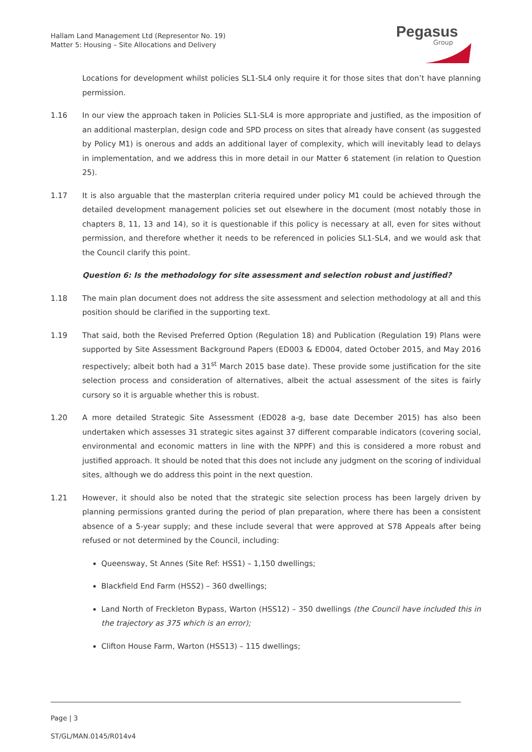Hallam Land Management Ltd (Representor No. 19)
Matter 5: Housing – Site Allocations and Delivery
Pegasus
Group
Locations for development whilst policies SL1-SL4 only require it for those sites that don’t have planning permission.
1.16 In our view the approach taken in Policies SL1-SL4 is more appropriate and justified, as the imposition of an additional masterplan, design code and SPD process on sites that already have consent (as suggested by Policy M1) is onerous and adds an additional layer of complexity, which will inevitably lead to delays in implementation, and we address this in more detail in our Matter 6 statement (in relation to Question 25).
1.17 It is also arguable that the masterplan criteria required under policy M1 could be achieved through the detailed development management policies set out elsewhere in the document (most notably those in chapters 8, 11, 13 and 14), so it is questionable if this policy is necessary at all, even for sites without permission, and therefore whether it needs to be referenced in policies SL1-SL4, and we would ask that the Council clarify this point.
Question 6: Is the methodology for site assessment and selection robust and justified?
1.18 The main plan document does not address the site assessment and selection methodology at all and this position should be clarified in the supporting text.
1.19 That said, both the Revised Preferred Option (Regulation 18) and Publication (Regulation 19) Plans were supported by Site Assessment Background Papers (ED003 & ED004, dated October 2015, and May 2016 respectively; albeit both had a 31<sup>st</sup> March 2015 base date). These provide some justification for the site selection process and consideration of alternatives, albeit the actual assessment of the sites is fairly cursory so it is arguable whether this is robust.
1.20 A more detailed Strategic Site Assessment (ED028 a-g, base date December 2015) has also been undertaken which assesses 31 strategic sites against 37 different comparable indicators (covering social, environmental and economic matters in line with the NPPF) and this is considered a more robust and justified approach. It should be noted that this does not include any judgment on the scoring of individual sites, although we do address this point in the next question.
1.21 However, it should also be noted that the strategic site selection process has been largely driven by planning permissions granted during the period of plan preparation, where there has been a consistent absence of a 5-year supply; and these include several that were approved at S78 Appeals after being refused or not determined by the Council, including:
Queensway, St Annes (Site Ref: HSS1) – 1,150 dwellings;
Blackfield End Farm (HSS2) – 360 dwellings;
Land North of Freckleton Bypass, Warton (HSS12) – 350 dwellings (the Council have included this in the trajectory as 375 which is an error);
Clifton House Farm, Warton (HSS13) – 115 dwellings;
Page | 3
ST/GL/MAN.0145/R014v4